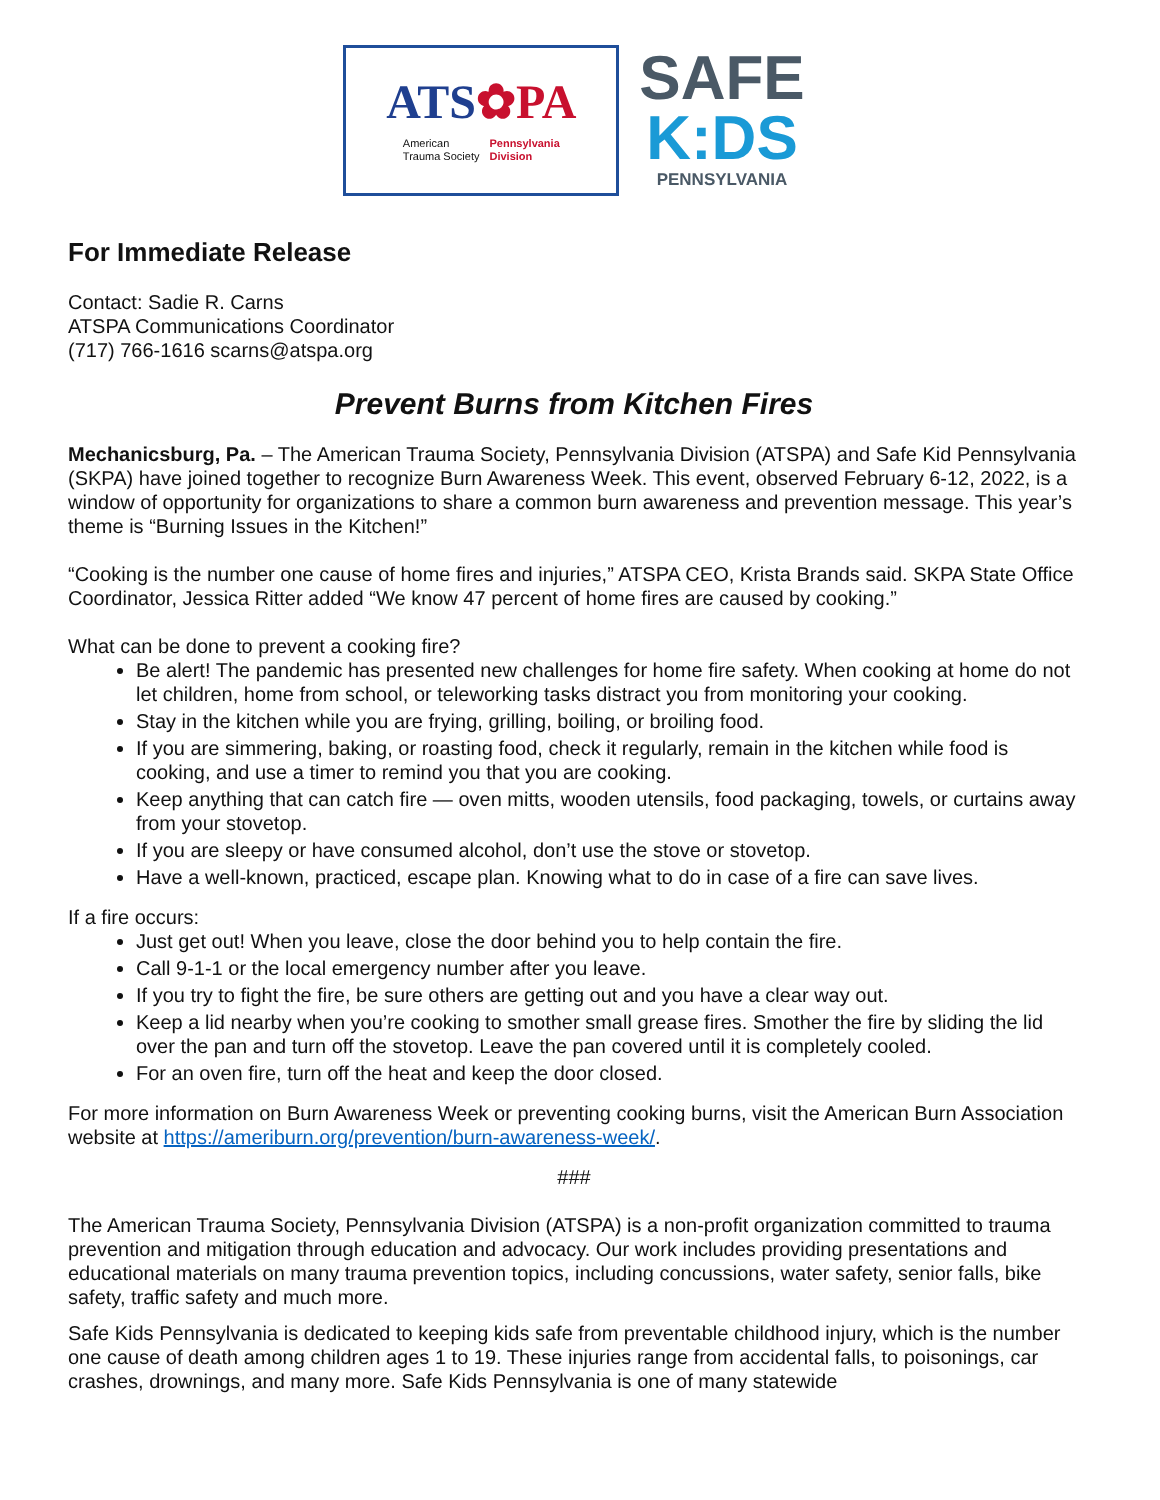ATS✿PA
American
Trauma Society
Pennsylvania
Division
SAFE
K:DS
PENNSYLVANIA
For Immediate Release
Contact: Sadie R. Carns
ATSPA Communications Coordinator
(717) 766-1616 scarns@atspa.org
Prevent Burns from Kitchen Fires
Mechanicsburg, Pa. – The American Trauma Society, Pennsylvania Division (ATSPA) and Safe Kid Pennsylvania (SKPA) have joined together to recognize Burn Awareness Week. This event, observed February 6-12, 2022, is a window of opportunity for organizations to share a common burn awareness and prevention message. This year’s theme is “Burning Issues in the Kitchen!”
“Cooking is the number one cause of home fires and injuries,” ATSPA CEO, Krista Brands said. SKPA State Office Coordinator, Jessica Ritter added “We know 47 percent of home fires are caused by cooking.”
What can be done to prevent a cooking fire?
Be alert! The pandemic has presented new challenges for home fire safety. When cooking at home do not let children, home from school, or teleworking tasks distract you from monitoring your cooking.
Stay in the kitchen while you are frying, grilling, boiling, or broiling food.
If you are simmering, baking, or roasting food, check it regularly, remain in the kitchen while food is cooking, and use a timer to remind you that you are cooking.
Keep anything that can catch fire — oven mitts, wooden utensils, food packaging, towels, or curtains away from your stovetop.
If you are sleepy or have consumed alcohol, don’t use the stove or stovetop.
Have a well-known, practiced, escape plan. Knowing what to do in case of a fire can save lives.
If a fire occurs:
Just get out! When you leave, close the door behind you to help contain the fire.
Call 9-1-1 or the local emergency number after you leave.
If you try to fight the fire, be sure others are getting out and you have a clear way out.
Keep a lid nearby when you’re cooking to smother small grease fires. Smother the fire by sliding the lid over the pan and turn off the stovetop. Leave the pan covered until it is completely cooled.
For an oven fire, turn off the heat and keep the door closed.
For more information on Burn Awareness Week or preventing cooking burns, visit the American Burn Association website at https://ameriburn.org/prevention/burn-awareness-week/.
###
The American Trauma Society, Pennsylvania Division (ATSPA) is a non-profit organization committed to trauma prevention and mitigation through education and advocacy. Our work includes providing presentations and educational materials on many trauma prevention topics, including concussions, water safety, senior falls, bike safety, traffic safety and much more.
Safe Kids Pennsylvania is dedicated to keeping kids safe from preventable childhood injury, which is the number one cause of death among children ages 1 to 19. These injuries range from accidental falls, to poisonings, car crashes, drownings, and many more. Safe Kids Pennsylvania is one of many statewide